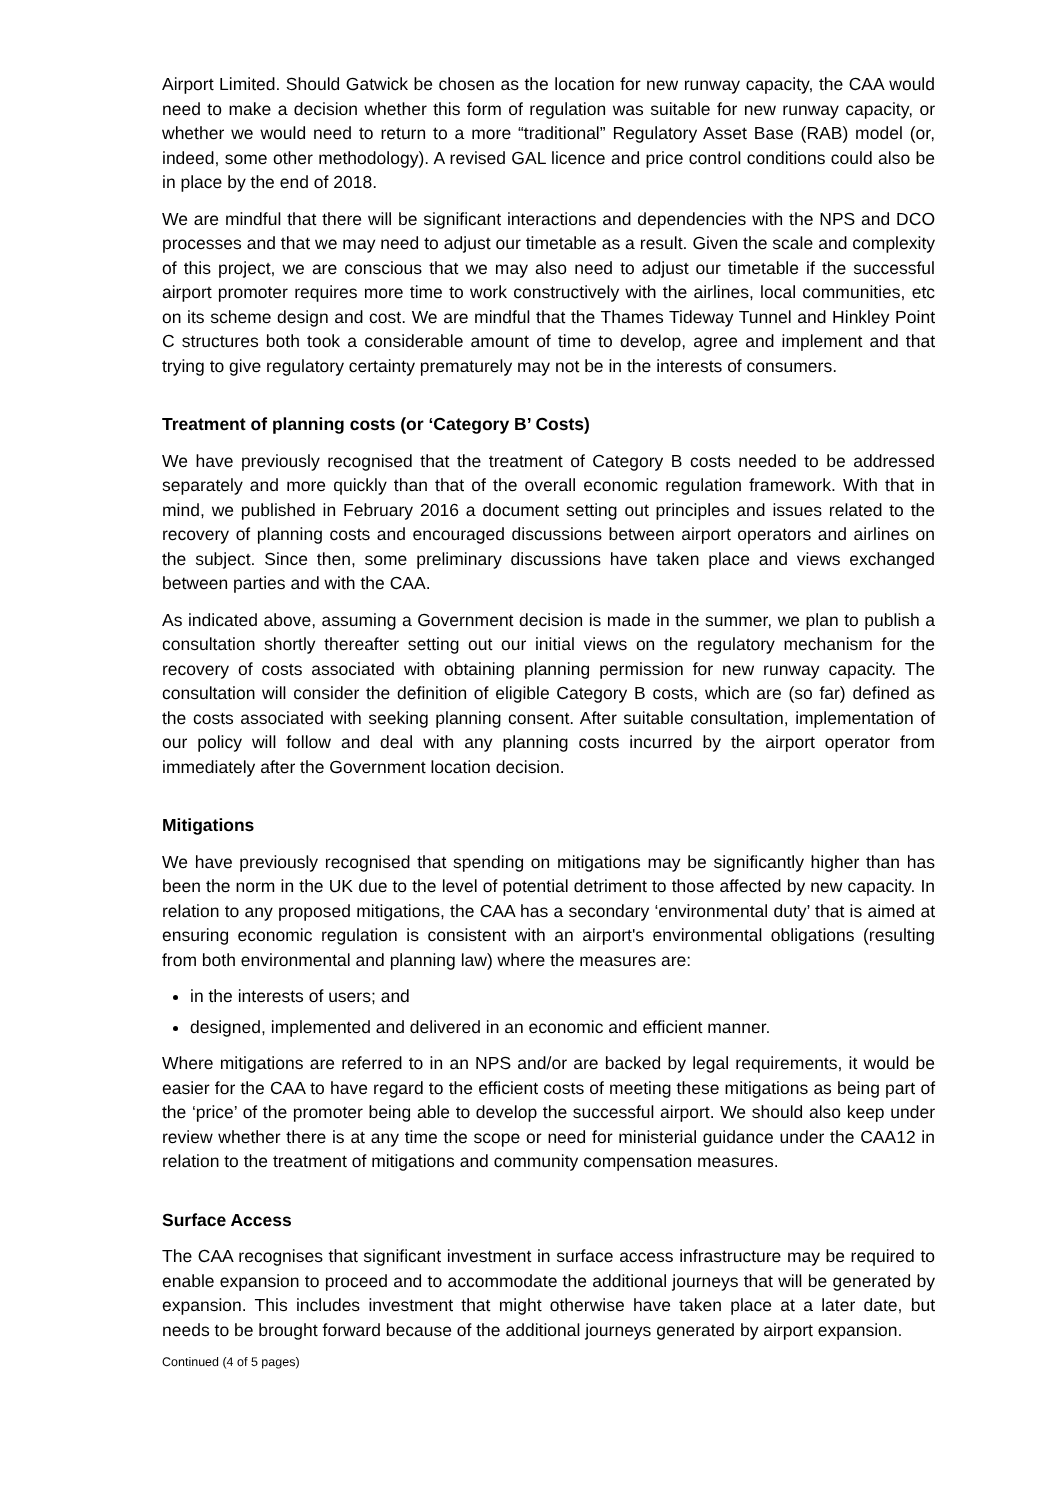Airport Limited. Should Gatwick be chosen as the location for new runway capacity, the CAA would need to make a decision whether this form of regulation was suitable for new runway capacity, or whether we would need to return to a more “traditional” Regulatory Asset Base (RAB) model (or, indeed, some other methodology). A revised GAL licence and price control conditions could also be in place by the end of 2018.
We are mindful that there will be significant interactions and dependencies with the NPS and DCO processes and that we may need to adjust our timetable as a result. Given the scale and complexity of this project, we are conscious that we may also need to adjust our timetable if the successful airport promoter requires more time to work constructively with the airlines, local communities, etc on its scheme design and cost. We are mindful that the Thames Tideway Tunnel and Hinkley Point C structures both took a considerable amount of time to develop, agree and implement and that trying to give regulatory certainty prematurely may not be in the interests of consumers.
Treatment of planning costs (or ‘Category B’ Costs)
We have previously recognised that the treatment of Category B costs needed to be addressed separately and more quickly than that of the overall economic regulation framework. With that in mind, we published in February 2016 a document setting out principles and issues related to the recovery of planning costs and encouraged discussions between airport operators and airlines on the subject. Since then, some preliminary discussions have taken place and views exchanged between parties and with the CAA.
As indicated above, assuming a Government decision is made in the summer, we plan to publish a consultation shortly thereafter setting out our initial views on the regulatory mechanism for the recovery of costs associated with obtaining planning permission for new runway capacity. The consultation will consider the definition of eligible Category B costs, which are (so far) defined as the costs associated with seeking planning consent. After suitable consultation, implementation of our policy will follow and deal with any planning costs incurred by the airport operator from immediately after the Government location decision.
Mitigations
We have previously recognised that spending on mitigations may be significantly higher than has been the norm in the UK due to the level of potential detriment to those affected by new capacity. In relation to any proposed mitigations, the CAA has a secondary ‘environmental duty’ that is aimed at ensuring economic regulation is consistent with an airport's environmental obligations (resulting from both environmental and planning law) where the measures are:
in the interests of users; and
designed, implemented and delivered in an economic and efficient manner.
Where mitigations are referred to in an NPS and/or are backed by legal requirements, it would be easier for the CAA to have regard to the efficient costs of meeting these mitigations as being part of the ‘price’ of the promoter being able to develop the successful airport. We should also keep under review whether there is at any time the scope or need for ministerial guidance under the CAA12 in relation to the treatment of mitigations and community compensation measures.
Surface Access
The CAA recognises that significant investment in surface access infrastructure may be required to enable expansion to proceed and to accommodate the additional journeys that will be generated by expansion. This includes investment that might otherwise have taken place at a later date, but needs to be brought forward because of the additional journeys generated by airport expansion.
Continued (4 of 5 pages)